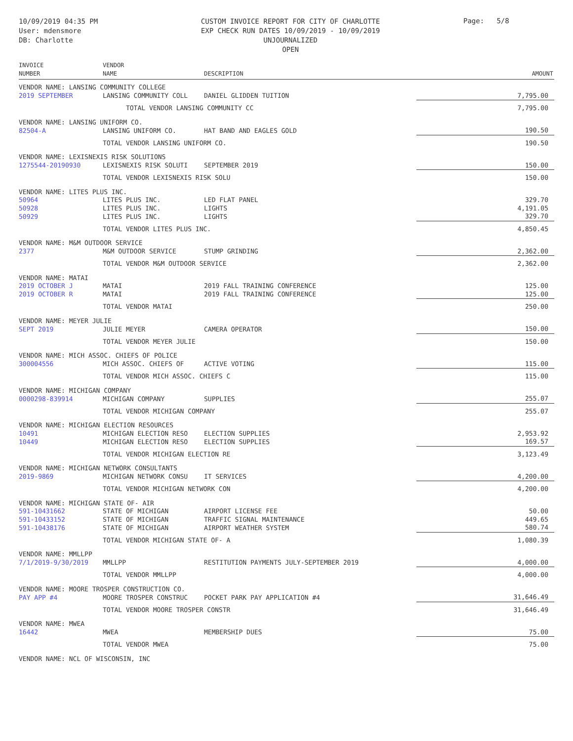10/09/2019 04:35 PM
User: mdensmore
DB: Charlotte
CUSTOM INVOICE REPORT FOR CITY OF CHARLOTTE
EXP CHECK RUN DATES 10/09/2019 - 10/09/2019
UNJOURNALIZED
OPEN
Page: 5/8
| INVOICE NUMBER | VENDOR NAME | DESCRIPTION | AMOUNT |
| --- | --- | --- | --- |
| VENDOR NAME: LANSING COMMUNITY COLLEGE | | | |
| 2019 SEPTEMBER | LANSING COMMUNITY COLL | DANIEL GLIDDEN TUITION | 7,795.00 |
| | TOTAL VENDOR LANSING COMMUNITY CC | | 7,795.00 |
| VENDOR NAME: LANSING UNIFORM CO. | | | |
| 82504-A | LANSING UNIFORM CO. | HAT BAND AND EAGLES GOLD | 190.50 |
| | TOTAL VENDOR LANSING UNIFORM CO. | | 190.50 |
| VENDOR NAME: LEXISNEXIS RISK SOLUTIONS | | | |
| 1275544-20190930 | LEXISNEXIS RISK SOLUTI | SEPTEMBER 2019 | 150.00 |
| | TOTAL VENDOR LEXISNEXIS RISK SOLU | | 150.00 |
| VENDOR NAME: LITES PLUS INC. | | | |
| 50964 | LITES PLUS INC. | LED FLAT PANEL | 329.70 |
| 50928 | LITES PLUS INC. | LIGHTS | 4,191.05 |
| 50929 | LITES PLUS INC. | LIGHTS | 329.70 |
| | TOTAL VENDOR LITES PLUS INC. | | 4,850.45 |
| VENDOR NAME: M&M OUTDOOR SERVICE | | | |
| 2377 | M&M OUTDOOR SERVICE | STUMP GRINDING | 2,362.00 |
| | TOTAL VENDOR M&M OUTDOOR SERVICE | | 2,362.00 |
| VENDOR NAME: MATAI | | | |
| 2019 OCTOBER J | MATAI | 2019 FALL TRAINING CONFERENCE | 125.00 |
| 2019 OCTOBER R | MATAI | 2019 FALL TRAINING CONFERENCE | 125.00 |
| | TOTAL VENDOR MATAI | | 250.00 |
| VENDOR NAME: MEYER JULIE | | | |
| SEPT 2019 | JULIE MEYER | CAMERA OPERATOR | 150.00 |
| | TOTAL VENDOR MEYER JULIE | | 150.00 |
| VENDOR NAME: MICH ASSOC. CHIEFS OF POLICE | | | |
| 300004556 | MICH ASSOC. CHIEFS OF | ACTIVE VOTING | 115.00 |
| | TOTAL VENDOR MICH ASSOC. CHIEFS C | | 115.00 |
| VENDOR NAME: MICHIGAN COMPANY | | | |
| 0000298-839914 | MICHIGAN COMPANY | SUPPLIES | 255.07 |
| | TOTAL VENDOR MICHIGAN COMPANY | | 255.07 |
| VENDOR NAME: MICHIGAN ELECTION RESOURCES | | | |
| 10491 | MICHIGAN ELECTION RESO | ELECTION SUPPLIES | 2,953.92 |
| 10449 | MICHIGAN ELECTION RESO | ELECTION SUPPLIES | 169.57 |
| | TOTAL VENDOR MICHIGAN ELECTION RE | | 3,123.49 |
| VENDOR NAME: MICHIGAN NETWORK CONSULTANTS | | | |
| 2019-9869 | MICHIGAN NETWORK CONSU | IT SERVICES | 4,200.00 |
| | TOTAL VENDOR MICHIGAN NETWORK CON | | 4,200.00 |
| VENDOR NAME: MICHIGAN STATE OF- AIR | | | |
| 591-10431662 | STATE OF MICHIGAN | AIRPORT LICENSE FEE | 50.00 |
| 591-10433152 | STATE OF MICHIGAN | TRAFFIC SIGNAL MAINTENANCE | 449.65 |
| 591-10438176 | STATE OF MICHIGAN | AIRPORT WEATHER SYSTEM | 580.74 |
| | TOTAL VENDOR MICHIGAN STATE OF- A | | 1,080.39 |
| VENDOR NAME: MMLLPP | | | |
| 7/1/2019-9/30/2019 | MMLLPP | RESTITUTION PAYMENTS JULY-SEPTEMBER 2019 | 4,000.00 |
| | TOTAL VENDOR MMLLPP | | 4,000.00 |
| VENDOR NAME: MOORE TROSPER CONSTRUCTION CO. | | | |
| PAY APP #4 | MOORE TROSPER CONSTRUC | POCKET PARK PAY APPLICATION #4 | 31,646.49 |
| | TOTAL VENDOR MOORE TROSPER CONSTR | | 31,646.49 |
| VENDOR NAME: MWEA | | | |
| 16442 | MWEA | MEMBERSHIP DUES | 75.00 |
| | TOTAL VENDOR MWEA | | 75.00 |
| VENDOR NAME: NCL OF WISCONSIN, INC | | | |